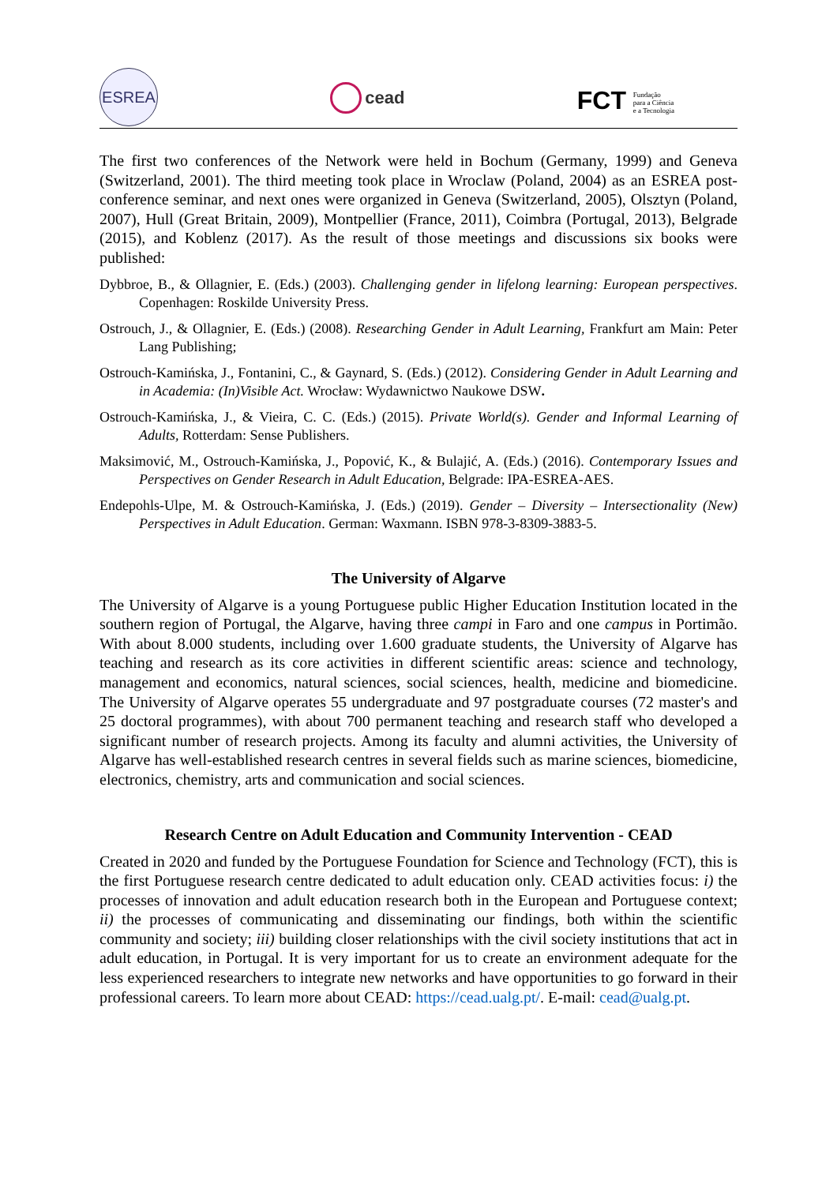ESREA
cead
FCT Fundação
para a Ciência
e a Tecnologia
The first two conferences of the Network were held in Bochum (Germany, 1999) and Geneva (Switzerland, 2001). The third meeting took place in Wroclaw (Poland, 2004) as an ESREA post-conference seminar, and next ones were organized in Geneva (Switzerland, 2005), Olsztyn (Poland, 2007), Hull (Great Britain, 2009), Montpellier (France, 2011), Coimbra (Portugal, 2013), Belgrade (2015), and Koblenz (2017). As the result of those meetings and discussions six books were published:
Dybbroe, B., & Ollagnier, E. (Eds.) (2003). Challenging gender in lifelong learning: European perspectives. Copenhagen: Roskilde University Press.
Ostrouch, J., & Ollagnier, E. (Eds.) (2008). Researching Gender in Adult Learning, Frankfurt am Main: Peter Lang Publishing;
Ostrouch-Kamińska, J., Fontanini, C., & Gaynard, S. (Eds.) (2012). Considering Gender in Adult Learning and in Academia: (In)Visible Act. Wrocław: Wydawnictwo Naukowe DSW.
Ostrouch-Kamińska, J., & Vieira, C. C. (Eds.) (2015). Private World(s). Gender and Informal Learning of Adults, Rotterdam: Sense Publishers.
Maksimović, M., Ostrouch-Kamińska, J., Popović, K., & Bulajić, A. (Eds.) (2016). Contemporary Issues and Perspectives on Gender Research in Adult Education, Belgrade: IPA-ESREA-AES.
Endepohls-Ulpe, M. & Ostrouch-Kamińska, J. (Eds.) (2019). Gender – Diversity – Intersectionality (New) Perspectives in Adult Education. German: Waxmann. ISBN 978-3-8309-3883-5.
The University of Algarve
The University of Algarve is a young Portuguese public Higher Education Institution located in the southern region of Portugal, the Algarve, having three campi in Faro and one campus in Portimão. With about 8.000 students, including over 1.600 graduate students, the University of Algarve has teaching and research as its core activities in different scientific areas: science and technology, management and economics, natural sciences, social sciences, health, medicine and biomedicine. The University of Algarve operates 55 undergraduate and 97 postgraduate courses (72 master's and 25 doctoral programmes), with about 700 permanent teaching and research staff who developed a significant number of research projects. Among its faculty and alumni activities, the University of Algarve has well-established research centres in several fields such as marine sciences, biomedicine, electronics, chemistry, arts and communication and social sciences.
Research Centre on Adult Education and Community Intervention - CEAD
Created in 2020 and funded by the Portuguese Foundation for Science and Technology (FCT), this is the first Portuguese research centre dedicated to adult education only. CEAD activities focus: i) the processes of innovation and adult education research both in the European and Portuguese context; ii) the processes of communicating and disseminating our findings, both within the scientific community and society; iii) building closer relationships with the civil society institutions that act in adult education, in Portugal. It is very important for us to create an environment adequate for the less experienced researchers to integrate new networks and have opportunities to go forward in their professional careers. To learn more about CEAD: https://cead.ualg.pt/. E-mail: cead@ualg.pt.